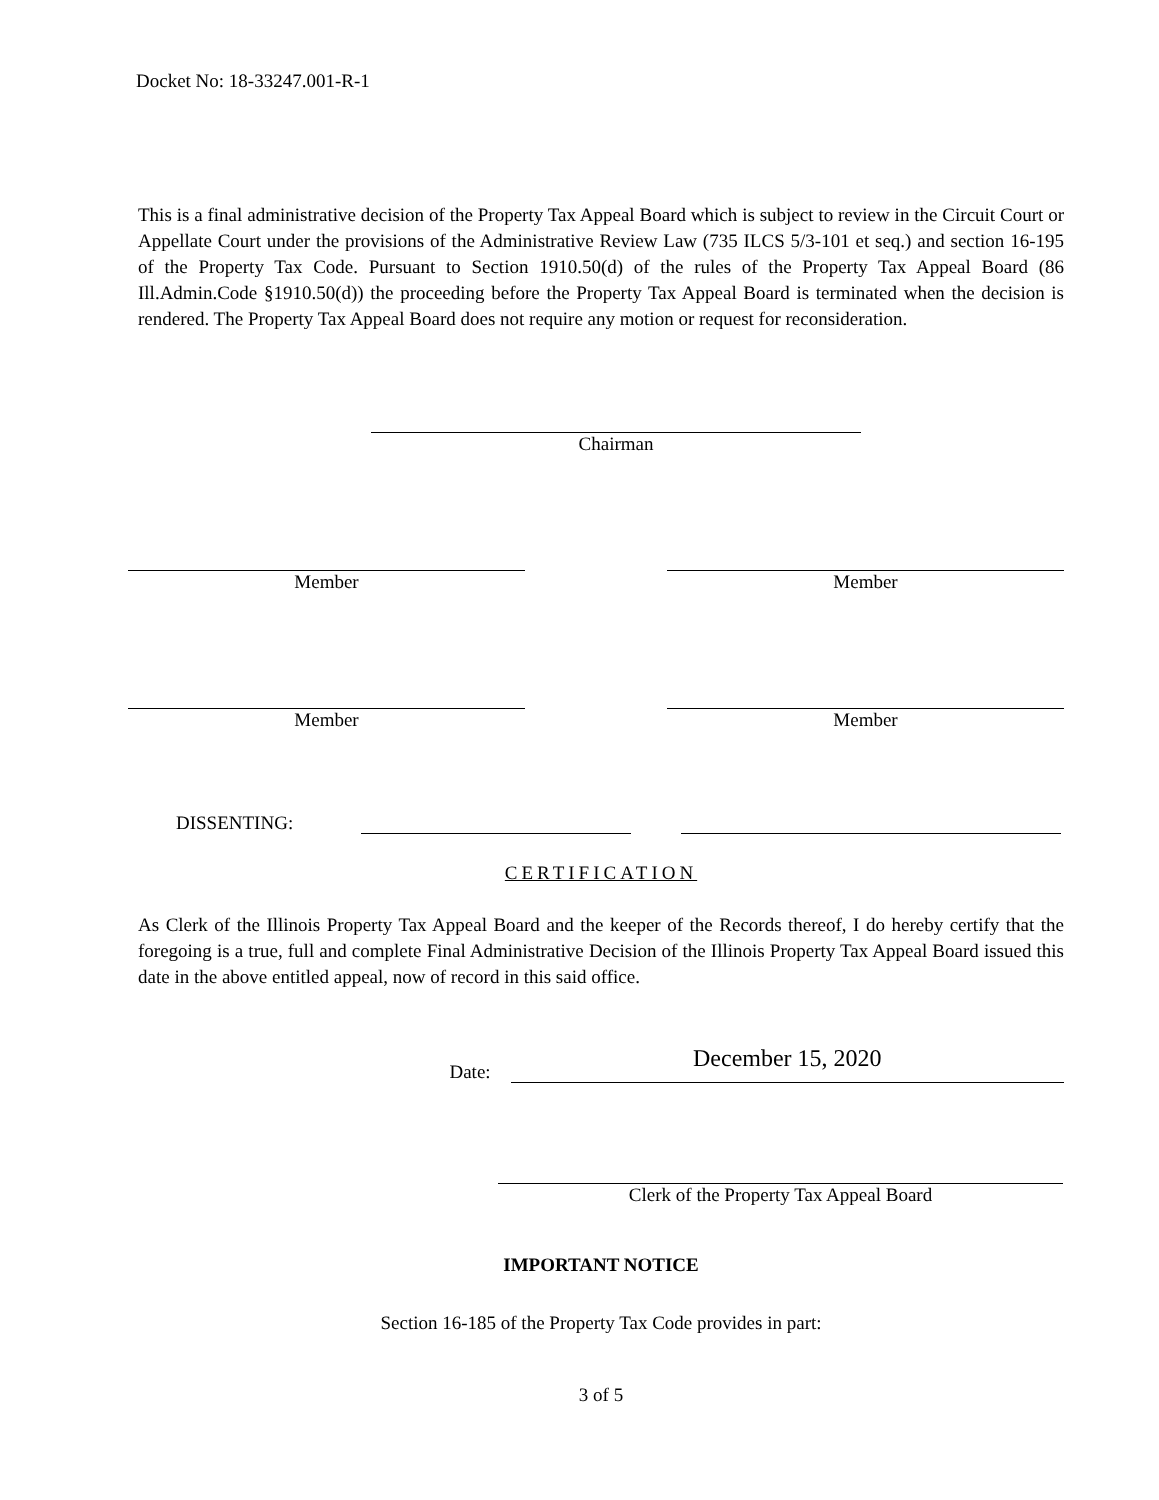Docket No: 18-33247.001-R-1
This is a final administrative decision of the Property Tax Appeal Board which is subject to review in the Circuit Court or Appellate Court under the provisions of the Administrative Review Law (735 ILCS 5/3-101 et seq.) and section 16-195 of the Property Tax Code. Pursuant to Section 1910.50(d) of the rules of the Property Tax Appeal Board (86 Ill.Admin.Code §1910.50(d)) the proceeding before the Property Tax Appeal Board is terminated when the decision is rendered. The Property Tax Appeal Board does not require any motion or request for reconsideration.
Chairman
Member Member
Member Member
DISSENTING:
CERTIFICATION
As Clerk of the Illinois Property Tax Appeal Board and the keeper of the Records thereof, I do hereby certify that the foregoing is a true, full and complete Final Administrative Decision of the Illinois Property Tax Appeal Board issued this date in the above entitled appeal, now of record in this said office.
Date:
December 15, 2020
Clerk of the Property Tax Appeal Board
IMPORTANT NOTICE
Section 16-185 of the Property Tax Code provides in part:
3 of 5